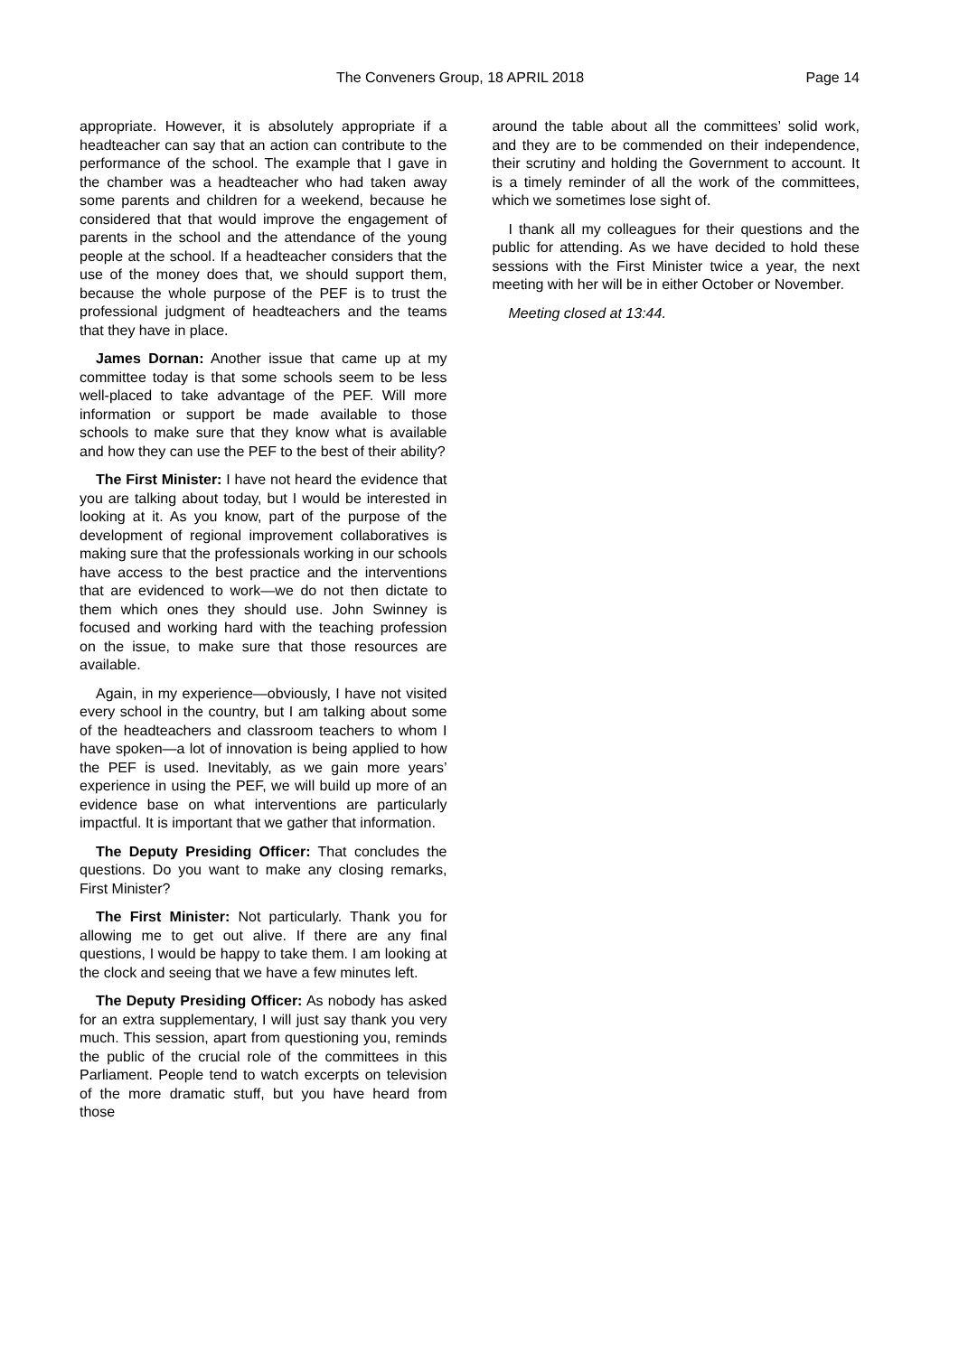The Conveners Group, 18 APRIL 2018 Page 14
appropriate. However, it is absolutely appropriate if a headteacher can say that an action can contribute to the performance of the school. The example that I gave in the chamber was a headteacher who had taken away some parents and children for a weekend, because he considered that that would improve the engagement of parents in the school and the attendance of the young people at the school. If a headteacher considers that the use of the money does that, we should support them, because the whole purpose of the PEF is to trust the professional judgment of headteachers and the teams that they have in place.
James Dornan: Another issue that came up at my committee today is that some schools seem to be less well-placed to take advantage of the PEF. Will more information or support be made available to those schools to make sure that they know what is available and how they can use the PEF to the best of their ability?
The First Minister: I have not heard the evidence that you are talking about today, but I would be interested in looking at it. As you know, part of the purpose of the development of regional improvement collaboratives is making sure that the professionals working in our schools have access to the best practice and the interventions that are evidenced to work—we do not then dictate to them which ones they should use. John Swinney is focused and working hard with the teaching profession on the issue, to make sure that those resources are available.
Again, in my experience—obviously, I have not visited every school in the country, but I am talking about some of the headteachers and classroom teachers to whom I have spoken—a lot of innovation is being applied to how the PEF is used. Inevitably, as we gain more years’ experience in using the PEF, we will build up more of an evidence base on what interventions are particularly impactful. It is important that we gather that information.
The Deputy Presiding Officer: That concludes the questions. Do you want to make any closing remarks, First Minister?
The First Minister: Not particularly. Thank you for allowing me to get out alive. If there are any final questions, I would be happy to take them. I am looking at the clock and seeing that we have a few minutes left.
The Deputy Presiding Officer: As nobody has asked for an extra supplementary, I will just say thank you very much. This session, apart from questioning you, reminds the public of the crucial role of the committees in this Parliament. People tend to watch excerpts on television of the more dramatic stuff, but you have heard from those
around the table about all the committees’ solid work, and they are to be commended on their independence, their scrutiny and holding the Government to account. It is a timely reminder of all the work of the committees, which we sometimes lose sight of.
I thank all my colleagues for their questions and the public for attending. As we have decided to hold these sessions with the First Minister twice a year, the next meeting with her will be in either October or November.
Meeting closed at 13:44.